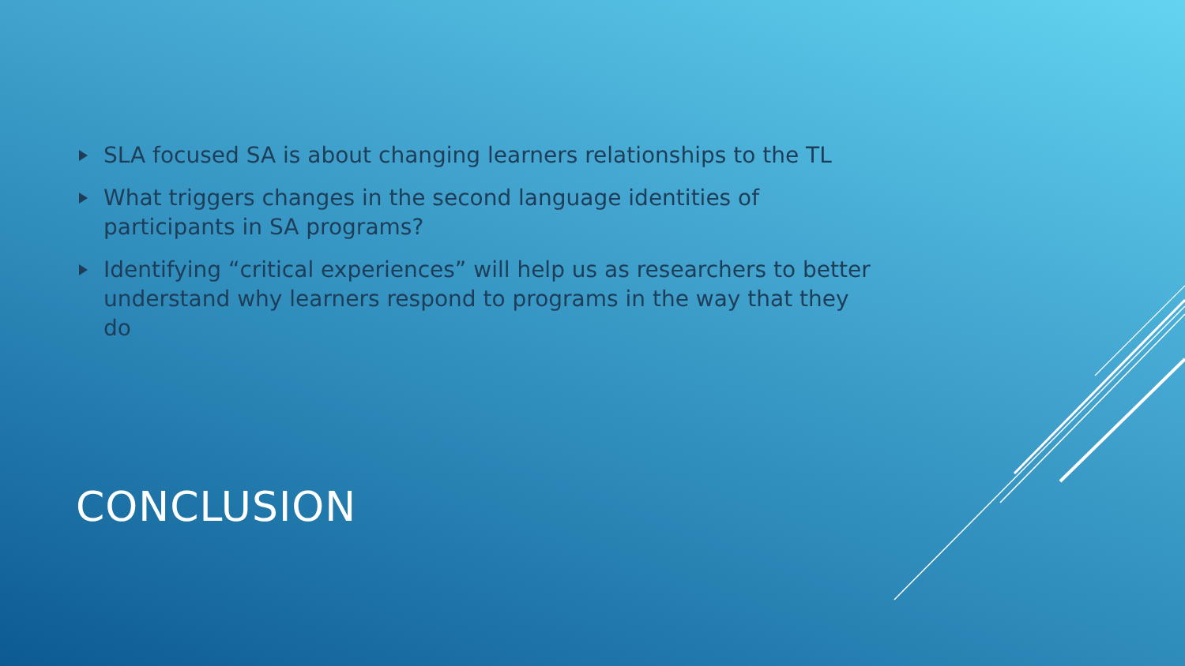SLA focused SA is about changing learners relationships to the TL
What triggers changes in the second language identities of participants in SA programs?
Identifying “critical experiences” will help us as researchers to better understand why learners respond to programs in the way that they do
CONCLUSION